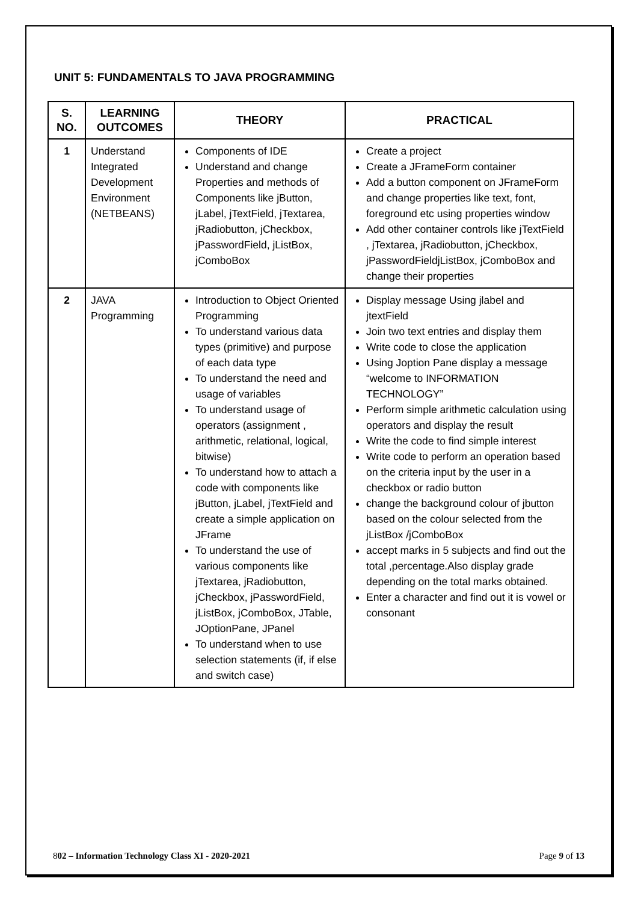UNIT 5: FUNDAMENTALS TO JAVA PROGRAMMING
| S. NO. | LEARNING OUTCOMES | THEORY | PRACTICAL |
| --- | --- | --- | --- |
| 1 | Understand Integrated Development Environment (NETBEANS) | Components of IDE Understand and change Properties and methods of Components like jButton, jLabel, jTextField, jTextarea, jRadiobutton, jCheckbox, jPasswordField, jListBox, jComboBox | Create a project Create a JFrameForm container Add a button component on JFrameForm and change properties like text, font, foreground etc using properties window Add other container controls like jTextField , jTextarea, jRadiobutton, jCheckbox, jPasswordFieldjListBox, jComboBox and change their properties |
| 2 | JAVA Programming | Introduction to Object Oriented Programming To understand various data types (primitive) and purpose of each data type To understand the need and usage of variables To understand usage of operators (assignment , arithmetic, relational, logical, bitwise) To understand how to attach a code with components like jButton, jLabel, jTextField and create a simple application on JFrame To understand the use of various components like jTextarea, jRadiobutton, jCheckbox, jPasswordField, jListBox, jComboBox, JTable, JOptionPane, JPanel To understand when to use selection statements (if, if else and switch case) | Display message Using jlabel and jtextField Join two text entries and display them Write code to close the application Using Joption Pane display a message “welcome to INFORMATION TECHNOLOGY” Perform simple arithmetic calculation using operators and display the result Write the code to find simple interest Write code to perform an operation based on the criteria input by the user in a checkbox or radio button change the background colour of jbutton based on the colour selected from the jListBox /jComboBox accept marks in 5 subjects and find out the total ,percentage.Also display grade depending on the total marks obtained. Enter a character and find out it is vowel or consonant |
802 – Information Technology Class XI - 2020-2021 Page 9 of 13